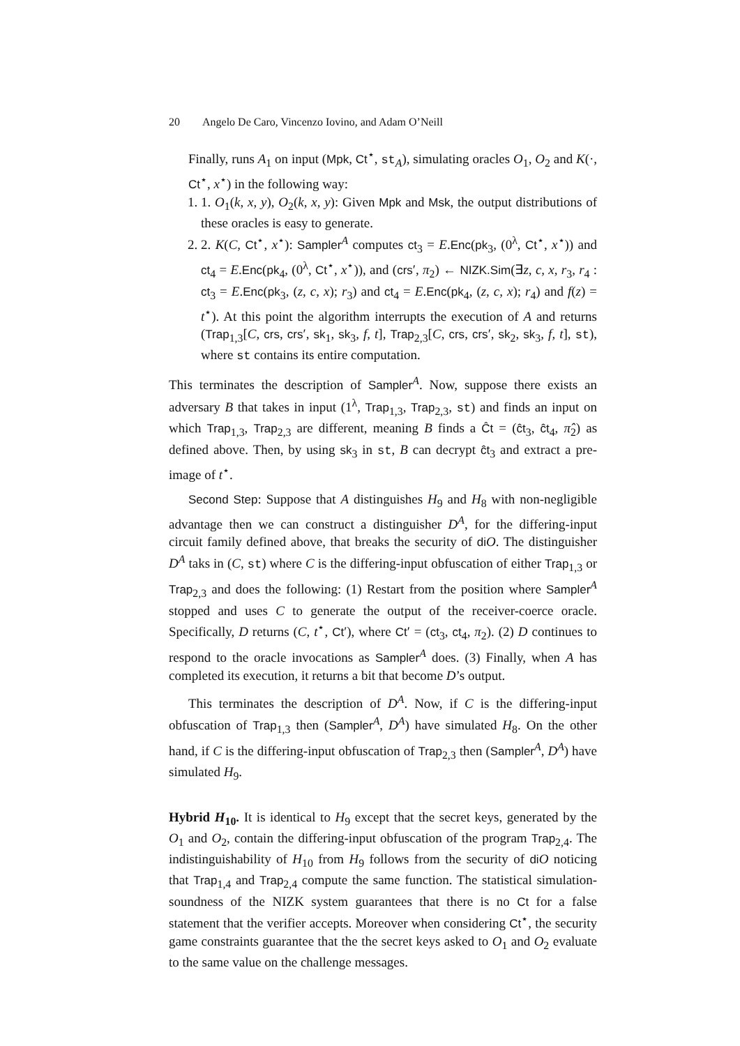20 Angelo De Caro, Vincenzo Iovino, and Adam O’Neill
Finally, runs A<sub>1</sub> on input (Mpk, Ct<sup>⋆</sup>, st<sub>A</sub>), simulating oracles O<sub>1</sub>, O<sub>2</sub> and K(·, Ct<sup>⋆</sup>, x<sup>⋆</sup>) in the following way:
1. 1. O<sub>1</sub>(k, x, y), O<sub>2</sub>(k, x, y): Given Mpk and Msk, the output distributions of these oracles is easy to generate.
2. 2. K(C, Ct<sup>⋆</sup>, x<sup>⋆</sup>): Sampler<sup>A</sup> computes ct<sub>3</sub> = E.Enc(pk<sub>3</sub>, (0<sup>λ</sup>, Ct<sup>⋆</sup>, x<sup>⋆</sup>)) and ct<sub>4</sub> = E.Enc(pk<sub>4</sub>, (0<sup>λ</sup>, Ct<sup>⋆</sup>, x<sup>⋆</sup>)), and (crs′, π<sub>2</sub>) ← NIZK.Sim(∃z, c, x, r<sub>3</sub>, r<sub>4</sub> : ct<sub>3</sub> = E.Enc(pk<sub>3</sub>, (z, c, x); r<sub>3</sub>) and ct<sub>4</sub> = E.Enc(pk<sub>4</sub>, (z, c, x); r<sub>4</sub>) and f(z) = t<sup>⋆</sup>). At this point the algorithm interrupts the execution of A and returns (Trap<sub>1,3</sub>[C, crs, crs′, sk<sub>1</sub>, sk<sub>3</sub>, f, t], Trap<sub>2,3</sub>[C, crs, crs′, sk<sub>2</sub>, sk<sub>3</sub>, f, t], st), where st contains its entire computation.
This terminates the description of Sampler<sup>A</sup>. Now, suppose there exists an adversary B that takes in input (1<sup>λ</sup>, Trap<sub>1,3</sub>, Trap<sub>2,3</sub>, st) and finds an input on which Trap<sub>1,3</sub>, Trap<sub>2,3</sub> are different, meaning B finds a Ĉt = (ĉt<sub>3</sub>, ĉt<sub>4</sub>, π̂<sub>2</sub>) as defined above. Then, by using sk<sub>3</sub> in st, B can decrypt ĉt<sub>3</sub> and extract a pre-image of t<sup>⋆</sup>.
Second Step: Suppose that A distinguishes H<sub>9</sub> and H<sub>8</sub> with non-negligible advantage then we can construct a distinguisher D<sup>A</sup>, for the differing-input circuit family defined above, that breaks the security of di O. The distinguisher D<sup>A</sup> taks in (C, st) where C is the differing-input obfuscation of either Trap<sub>1,3</sub> or Trap<sub>2,3</sub> and does the following: (1) Restart from the position where Sampler<sup>A</sup> stopped and uses C to generate the output of the receiver-coerce oracle. Specifically, D returns (C, t<sup>⋆</sup>, Ct′), where Ct′ = (ct<sub>3</sub>, ct<sub>4</sub>, π<sub>2</sub>). (2) D continues to respond to the oracle invocations as Sampler<sup>A</sup> does. (3) Finally, when A has completed its execution, it returns a bit that become D’s output.
This terminates the description of D<sup>A</sup>. Now, if C is the differing-input obfuscation of Trap<sub>1,3</sub> then (Sampler<sup>A</sup>, D<sup>A</sup>) have simulated H<sub>8</sub>. On the other hand, if C is the differing-input obfuscation of Trap<sub>2,3</sub> then (Sampler<sup>A</sup>, D<sup>A</sup>) have simulated H<sub>9</sub>.
Hybrid H<sub>10</sub>. It is identical to H<sub>9</sub> except that the secret keys, generated by the O<sub>1</sub> and O<sub>2</sub>, contain the differing-input obfuscation of the program Trap<sub>2,4</sub>. The indistinguishability of H<sub>10</sub> from H<sub>9</sub> follows from the security of di O noticing that Trap<sub>1,4</sub> and Trap<sub>2,4</sub> compute the same function. The statistical simulation-soundness of the NIZK system guarantees that there is no Ct for a false statement that the verifier accepts. Moreover when considering Ct<sup>⋆</sup>, the security game constraints guarantee that the the secret keys asked to O<sub>1</sub> and O<sub>2</sub> evaluate to the same value on the challenge messages.